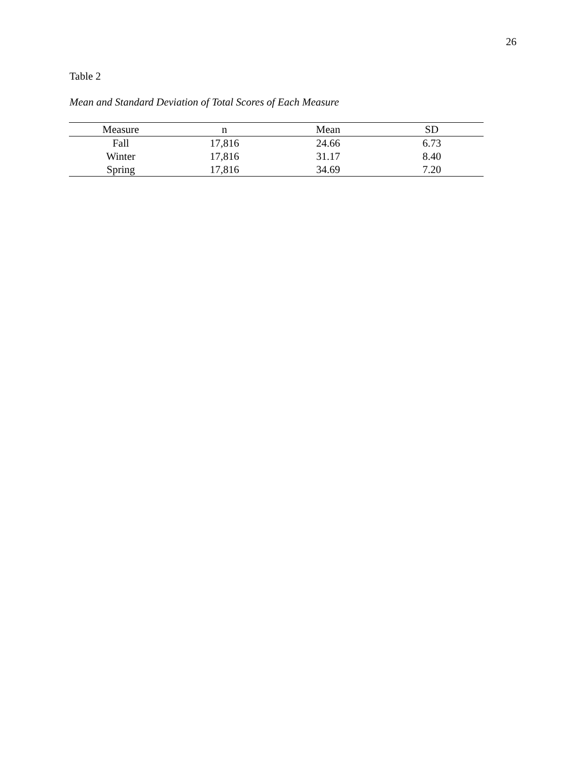26
Table 2
Mean and Standard Deviation of Total Scores of Each Measure
| Measure | n | Mean | SD |
| --- | --- | --- | --- |
| Fall | 17,816 | 24.66 | 6.73 |
| Winter | 17,816 | 31.17 | 8.40 |
| Spring | 17,816 | 34.69 | 7.20 |